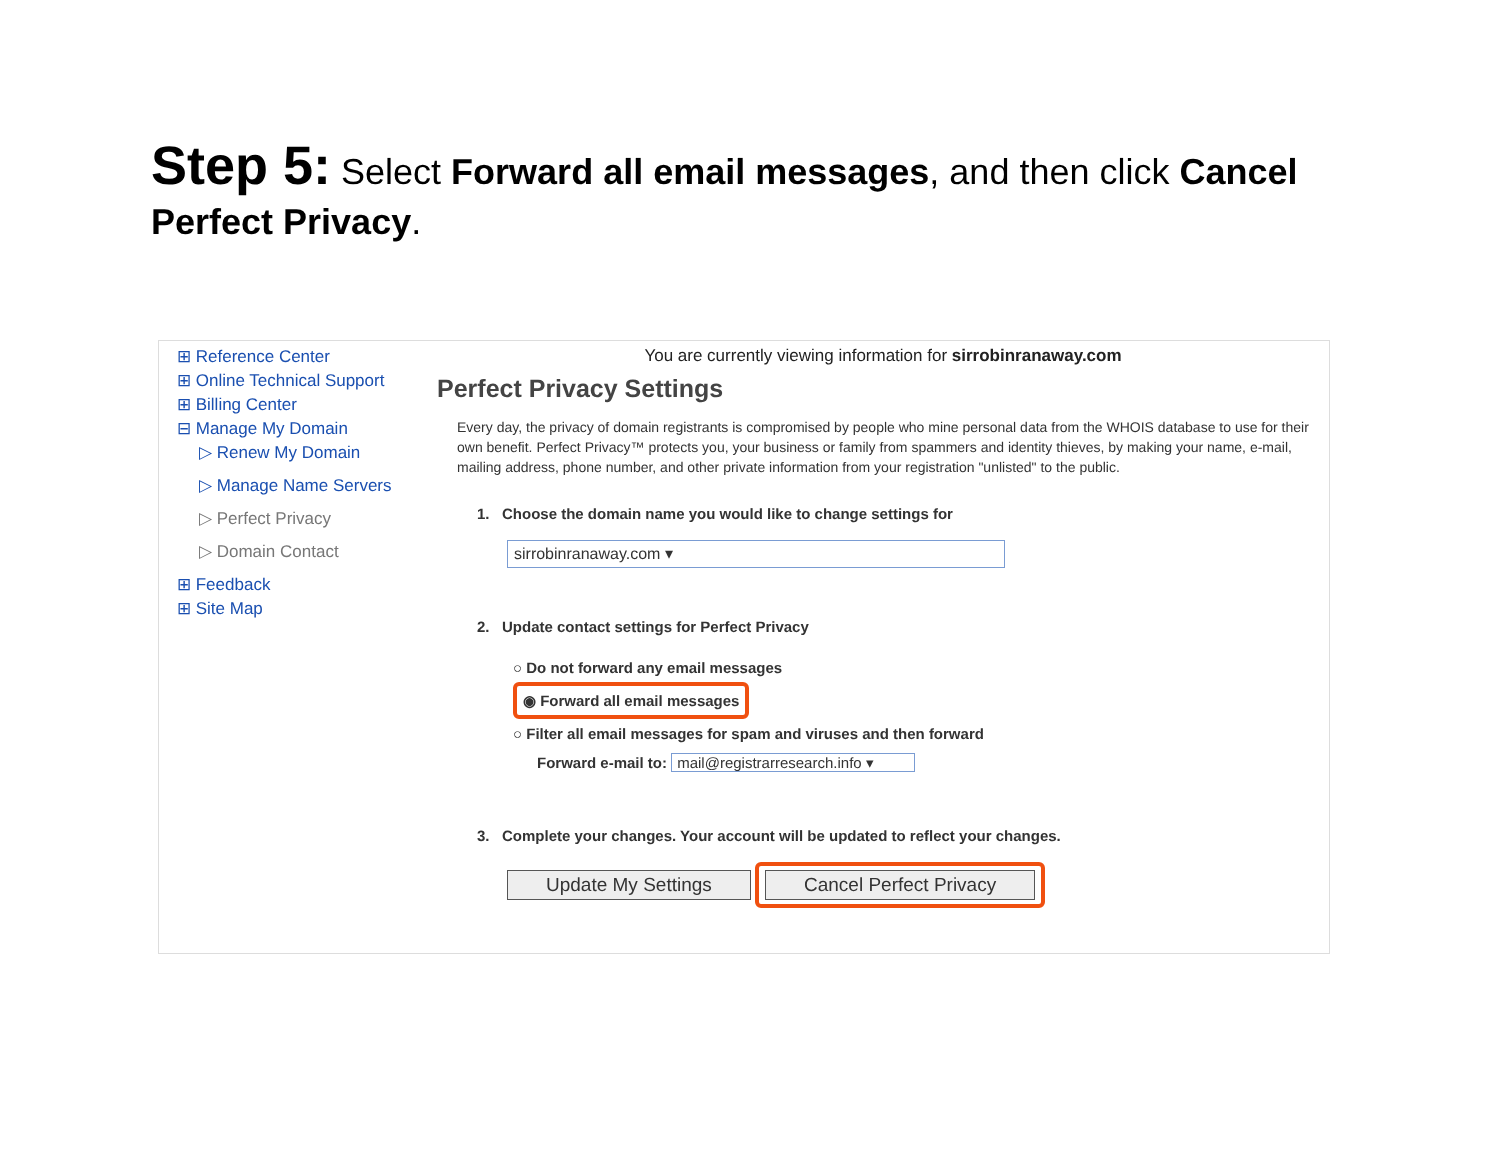Step 5: Select Forward all email messages, and then click Cancel Perfect Privacy.
⊞ Reference Center
⊞ Online Technical Support
⊞ Billing Center
⊟ Manage My Domain
▷ Renew My Domain
▷ Manage Name Servers
▷ Perfect Privacy
▷ Domain Contact
⊞ Feedback
⊞ Site Map
You are currently viewing information for sirrobinranaway.com
Perfect Privacy Settings
Every day, the privacy of domain registrants is compromised by people who mine personal data from the WHOIS database to use for their own benefit. Perfect Privacy™ protects you, your business or family from spammers and identity thieves, by making your name, e-mail, mailing address, phone number, and other private information from your registration "unlisted" to the public.
1. Choose the domain name you would like to change settings for
sirrobinranaway.com ▾
2. Update contact settings for Perfect Privacy
○ Do not forward any email messages
◉ Forward all email messages
○ Filter all email messages for spam and viruses and then forward
Forward e-mail to: mail@registrarresearch.info ▾
3. Complete your changes. Your account will be updated to reflect your changes.
Update My Settings Cancel Perfect Privacy